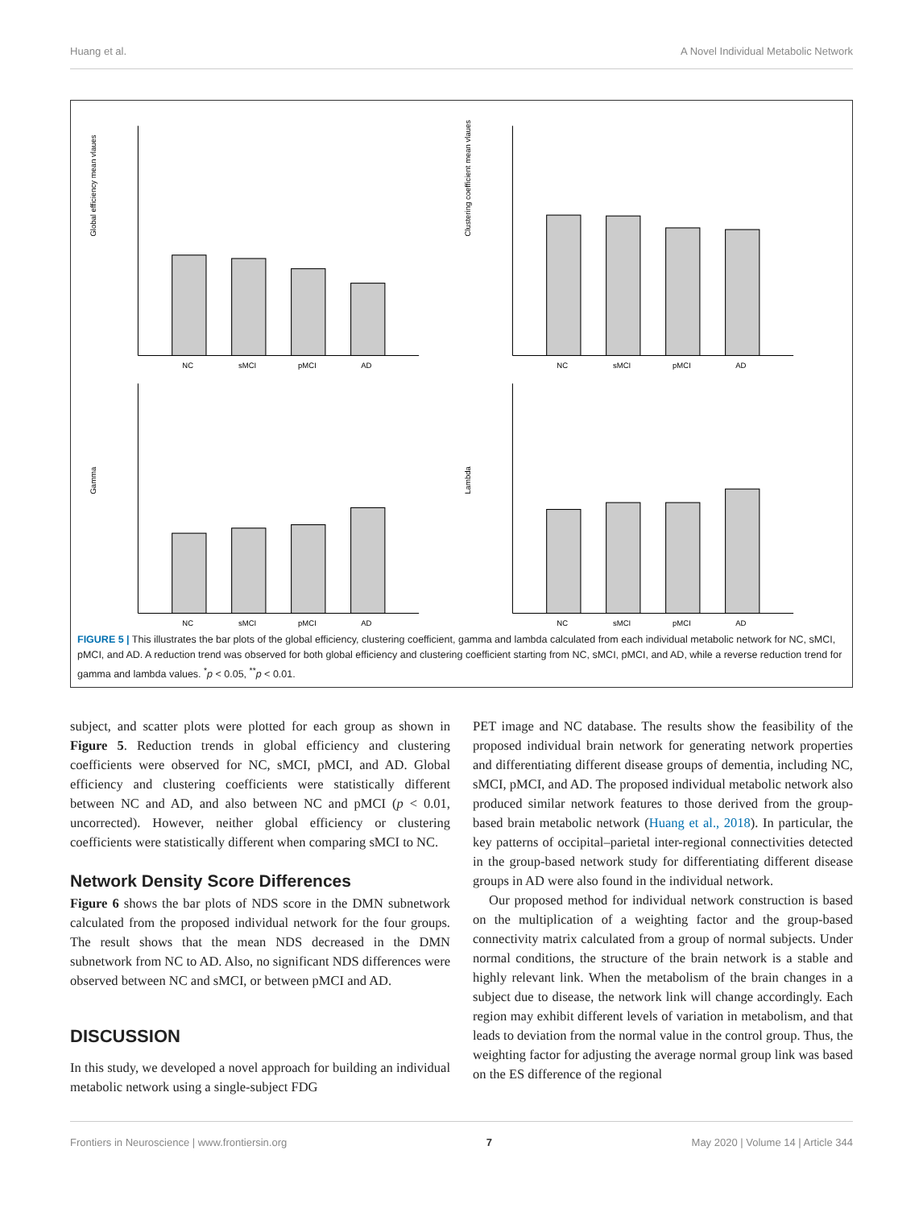Huang et al. A Novel Individual Metabolic Network
NC
sMCI
pMCI
AD
Global efficiency mean vlaues
NC
sMCI
pMCI
AD
Clustering coefficient mean vlaues
NC
sMCI
pMCI
AD
Gamma
NC
sMCI
pMCI
AD
Lambda
FIGURE 5 | This illustrates the bar plots of the global efficiency, clustering coefficient, gamma and lambda calculated from each individual metabolic network for NC, sMCI, pMCI, and AD. A reduction trend was observed for both global efficiency and clustering coefficient starting from NC, sMCI, pMCI, and AD, while a reverse reduction trend for gamma and lambda values. <sup>*</sup>p < 0.05, <sup>**</sup>p < 0.01.
subject, and scatter plots were plotted for each group as shown in Figure 5. Reduction trends in global efficiency and clustering coefficients were observed for NC, sMCI, pMCI, and AD. Global efficiency and clustering coefficients were statistically different between NC and AD, and also between NC and pMCI (p < 0.01, uncorrected). However, neither global efficiency or clustering coefficients were statistically different when comparing sMCI to NC.
Network Density Score Differences
Figure 6 shows the bar plots of NDS score in the DMN subnetwork calculated from the proposed individual network for the four groups. The result shows that the mean NDS decreased in the DMN subnetwork from NC to AD. Also, no significant NDS differences were observed between NC and sMCI, or between pMCI and AD.
DISCUSSION
In this study, we developed a novel approach for building an individual metabolic network using a single-subject FDG
PET image and NC database. The results show the feasibility of the proposed individual brain network for generating network properties and differentiating different disease groups of dementia, including NC, sMCI, pMCI, and AD. The proposed individual metabolic network also produced similar network features to those derived from the group-based brain metabolic network (Huang et al., 2018). In particular, the key patterns of occipital–parietal inter-regional connectivities detected in the group-based network study for differentiating different disease groups in AD were also found in the individual network.
Our proposed method for individual network construction is based on the multiplication of a weighting factor and the group-based connectivity matrix calculated from a group of normal subjects. Under normal conditions, the structure of the brain network is a stable and highly relevant link. When the metabolism of the brain changes in a subject due to disease, the network link will change accordingly. Each region may exhibit different levels of variation in metabolism, and that leads to deviation from the normal value in the control group. Thus, the weighting factor for adjusting the average normal group link was based on the ES difference of the regional
Frontiers in Neuroscience | www.frontiersin.org 7 May 2020 | Volume 14 | Article 344